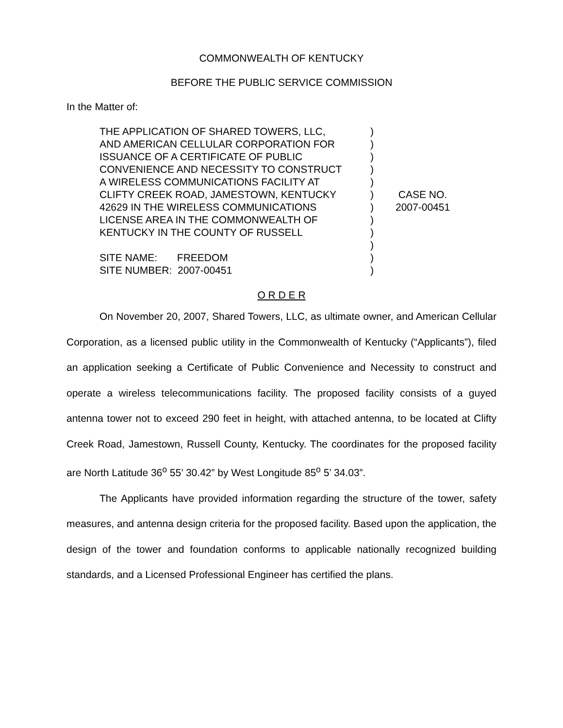COMMONWEALTH OF KENTUCKY
BEFORE THE PUBLIC SERVICE COMMISSION
In the Matter of:
| THE APPLICATION OF SHARED TOWERS, LLC, AND AMERICAN CELLULAR CORPORATION FOR ISSUANCE OF A CERTIFICATE OF PUBLIC CONVENIENCE AND NECESSITY TO CONSTRUCT A WIRELESS COMMUNICATIONS FACILITY AT CLIFTY CREEK ROAD, JAMESTOWN, KENTUCKY 42629 IN THE WIRELESS COMMUNICATIONS LICENSE AREA IN THE COMMONWEALTH OF KENTUCKY IN THE COUNTY OF RUSSELL SITE NAME: FREEDOM SITE NUMBER: 2007-00451 | ) ) ) ) ) ) ) ) ) ) ) ) | CASE NO. 2007-00451 |
O R D E R
On November 20, 2007, Shared Towers, LLC, as ultimate owner, and American Cellular Corporation, as a licensed public utility in the Commonwealth of Kentucky (“Applicants”), filed an application seeking a Certificate of Public Convenience and Necessity to construct and operate a wireless telecommunications facility. The proposed facility consists of a guyed antenna tower not to exceed 290 feet in height, with attached antenna, to be located at Clifty Creek Road, Jamestown, Russell County, Kentucky. The coordinates for the proposed facility are North Latitude 36<sup>o</sup> 55’ 30.42” by West Longitude 85<sup>o</sup> 5’ 34.03”.
The Applicants have provided information regarding the structure of the tower, safety measures, and antenna design criteria for the proposed facility. Based upon the application, the design of the tower and foundation conforms to applicable nationally recognized building standards, and a Licensed Professional Engineer has certified the plans.